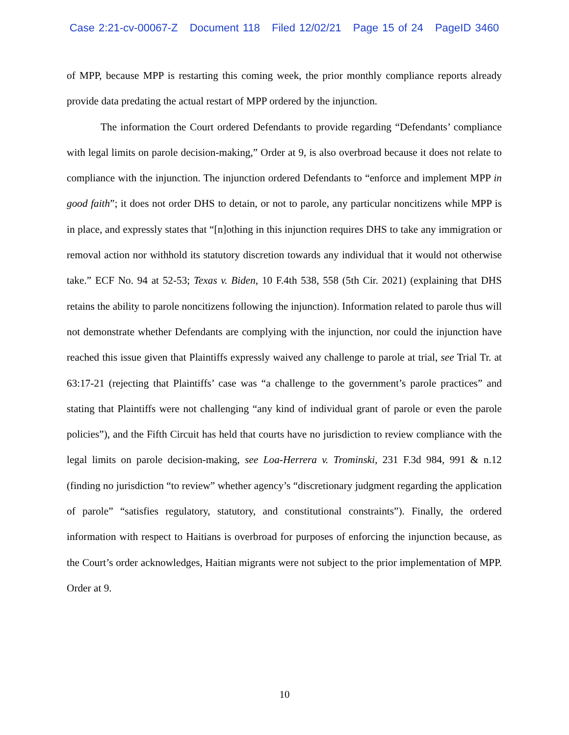Case 2:21-cv-00067-Z Document 118 Filed 12/02/21 Page 15 of 24 PageID 3460
of MPP, because MPP is restarting this coming week, the prior monthly compliance reports already provide data predating the actual restart of MPP ordered by the injunction.
The information the Court ordered Defendants to provide regarding “Defendants’ compliance with legal limits on parole decision-making,” Order at 9, is also overbroad because it does not relate to compliance with the injunction. The injunction ordered Defendants to “enforce and implement MPP in good faith”; it does not order DHS to detain, or not to parole, any particular noncitizens while MPP is in place, and expressly states that “[n]othing in this injunction requires DHS to take any immigration or removal action nor withhold its statutory discretion towards any individual that it would not otherwise take.” ECF No. 94 at 52-53; Texas v. Biden, 10 F.4th 538, 558 (5th Cir. 2021) (explaining that DHS retains the ability to parole noncitizens following the injunction). Information related to parole thus will not demonstrate whether Defendants are complying with the injunction, nor could the injunction have reached this issue given that Plaintiffs expressly waived any challenge to parole at trial, see Trial Tr. at 63:17-21 (rejecting that Plaintiffs’ case was “a challenge to the government’s parole practices” and stating that Plaintiffs were not challenging “any kind of individual grant of parole or even the parole policies”), and the Fifth Circuit has held that courts have no jurisdiction to review compliance with the legal limits on parole decision-making, see Loa-Herrera v. Trominski, 231 F.3d 984, 991 & n.12 (finding no jurisdiction “to review” whether agency’s “discretionary judgment regarding the application of parole” “satisfies regulatory, statutory, and constitutional constraints”). Finally, the ordered information with respect to Haitians is overbroad for purposes of enforcing the injunction because, as the Court’s order acknowledges, Haitian migrants were not subject to the prior implementation of MPP. Order at 9.
10